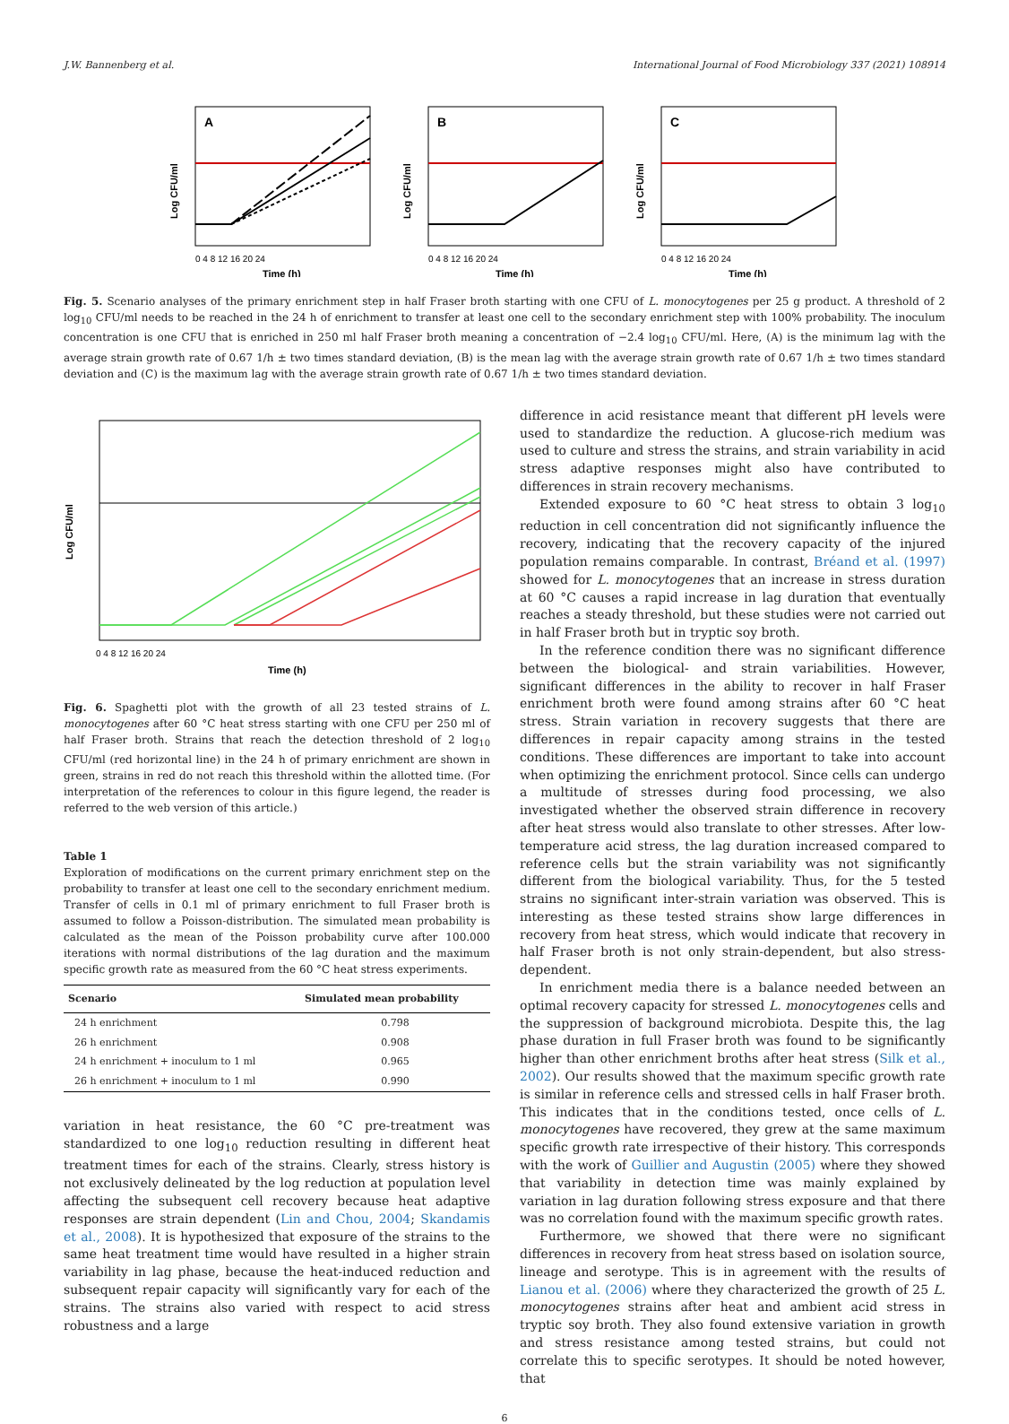J.W. Bannenberg et al. International Journal of Food Microbiology 337 (2021) 108914
A
Log CFU/ml
Time (h)
0 4 8 12 16 20 24
B
Log CFU/ml
Time (h)
0 4 8 12 16 20 24
C
Log CFU/ml
Time (h)
0 4 8 12 16 20 24
Fig. 5. Scenario analyses of the primary enrichment step in half Fraser broth starting with one CFU of L. monocytogenes per 25 g product. A threshold of 2 log<sub>10</sub> CFU/ml needs to be reached in the 24 h of enrichment to transfer at least one cell to the secondary enrichment step with 100% probability. The inoculum concentration is one CFU that is enriched in 250 ml half Fraser broth meaning a concentration of −2.4 log<sub>10</sub> CFU/ml. Here, (A) is the minimum lag with the average strain growth rate of 0.67 1/h ± two times standard deviation, (B) is the mean lag with the average strain growth rate of 0.67 1/h ± two times standard deviation and (C) is the maximum lag with the average strain growth rate of 0.67 1/h ± two times standard deviation.
Log CFU/ml
Time (h)
0 4 8 12 16 20 24
Fig. 6. Spaghetti plot with the growth of all 23 tested strains of L. monocytogenes after 60 °C heat stress starting with one CFU per 250 ml of half Fraser broth. Strains that reach the detection threshold of 2 log<sub>10</sub> CFU/ml (red horizontal line) in the 24 h of primary enrichment are shown in green, strains in red do not reach this threshold within the allotted time. (For interpretation of the references to colour in this figure legend, the reader is referred to the web version of this article.)
Table 1
Exploration of modifications on the current primary enrichment step on the probability to transfer at least one cell to the secondary enrichment medium. Transfer of cells in 0.1 ml of primary enrichment to full Fraser broth is assumed to follow a Poisson-distribution. The simulated mean probability is calculated as the mean of the Poisson probability curve after 100.000 iterations with normal distributions of the lag duration and the maximum specific growth rate as measured from the 60 °C heat stress experiments.
| Scenario | Simulated mean probability |
| --- | --- |
| 24 h enrichment | 0.798 |
| 26 h enrichment | 0.908 |
| 24 h enrichment + inoculum to 1 ml | 0.965 |
| 26 h enrichment + inoculum to 1 ml | 0.990 |
variation in heat resistance, the 60 °C pre-treatment was standardized to one log<sub>10</sub> reduction resulting in different heat treatment times for each of the strains. Clearly, stress history is not exclusively delineated by the log reduction at population level affecting the subsequent cell recovery because heat adaptive responses are strain dependent (Lin and Chou, 2004; Skandamis et al., 2008). It is hypothesized that exposure of the strains to the same heat treatment time would have resulted in a higher strain variability in lag phase, because the heat-induced reduction and subsequent repair capacity will significantly vary for each of the strains. The strains also varied with respect to acid stress robustness and a large
difference in acid resistance meant that different pH levels were used to standardize the reduction. A glucose-rich medium was used to culture and stress the strains, and strain variability in acid stress adaptive responses might also have contributed to differences in strain recovery mechanisms.
Extended exposure to 60 °C heat stress to obtain 3 log<sub>10</sub> reduction in cell concentration did not significantly influence the recovery, indicating that the recovery capacity of the injured population remains comparable. In contrast, Bréand et al. (1997) showed for L. monocytogenes that an increase in stress duration at 60 °C causes a rapid increase in lag duration that eventually reaches a steady threshold, but these studies were not carried out in half Fraser broth but in tryptic soy broth.
In the reference condition there was no significant difference between the biological- and strain variabilities. However, significant differences in the ability to recover in half Fraser enrichment broth were found among strains after 60 °C heat stress. Strain variation in recovery suggests that there are differences in repair capacity among strains in the tested conditions. These differences are important to take into account when optimizing the enrichment protocol. Since cells can undergo a multitude of stresses during food processing, we also investigated whether the observed strain difference in recovery after heat stress would also translate to other stresses. After low-temperature acid stress, the lag duration increased compared to reference cells but the strain variability was not significantly different from the biological variability. Thus, for the 5 tested strains no significant inter-strain variation was observed. This is interesting as these tested strains show large differences in recovery from heat stress, which would indicate that recovery in half Fraser broth is not only strain-dependent, but also stress-dependent.
In enrichment media there is a balance needed between an optimal recovery capacity for stressed L. monocytogenes cells and the suppression of background microbiota. Despite this, the lag phase duration in full Fraser broth was found to be significantly higher than other enrichment broths after heat stress (Silk et al., 2002). Our results showed that the maximum specific growth rate is similar in reference cells and stressed cells in half Fraser broth. This indicates that in the conditions tested, once cells of L. monocytogenes have recovered, they grew at the same maximum specific growth rate irrespective of their history. This corresponds with the work of Guillier and Augustin (2005) where they showed that variability in detection time was mainly explained by variation in lag duration following stress exposure and that there was no correlation found with the maximum specific growth rates.
Furthermore, we showed that there were no significant differences in recovery from heat stress based on isolation source, lineage and serotype. This is in agreement with the results of Lianou et al. (2006) where they characterized the growth of 25 L. monocytogenes strains after heat and ambient acid stress in tryptic soy broth. They also found extensive variation in growth and stress resistance among tested strains, but could not correlate this to specific serotypes. It should be noted however, that
6